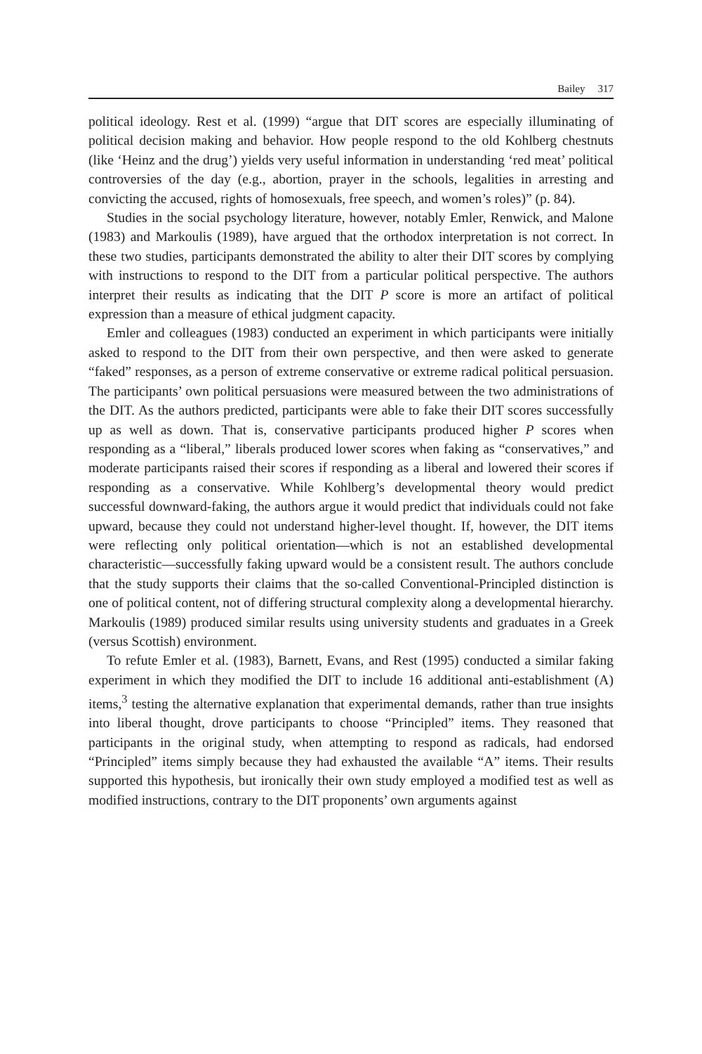Bailey 317
political ideology. Rest et al. (1999) “argue that DIT scores are especially illuminating of political decision making and behavior. How people respond to the old Kohlberg chestnuts (like ‘Heinz and the drug’) yields very useful information in understanding ‘red meat’ political controversies of the day (e.g., abortion, prayer in the schools, legalities in arresting and convicting the accused, rights of homosexuals, free speech, and women’s roles)” (p. 84).
Studies in the social psychology literature, however, notably Emler, Renwick, and Malone (1983) and Markoulis (1989), have argued that the orthodox interpretation is not correct. In these two studies, participants demonstrated the ability to alter their DIT scores by complying with instructions to respond to the DIT from a particular political perspective. The authors interpret their results as indicating that the DIT P score is more an artifact of political expression than a measure of ethical judgment capacity.
Emler and colleagues (1983) conducted an experiment in which participants were initially asked to respond to the DIT from their own perspective, and then were asked to generate “faked” responses, as a person of extreme conservative or extreme radical political persuasion. The participants’ own political persuasions were measured between the two administrations of the DIT. As the authors predicted, participants were able to fake their DIT scores successfully up as well as down. That is, conservative participants produced higher P scores when responding as a “liberal,” liberals produced lower scores when faking as “conservatives,” and moderate participants raised their scores if responding as a liberal and lowered their scores if responding as a conservative. While Kohlberg’s developmental theory would predict successful downward-faking, the authors argue it would predict that individuals could not fake upward, because they could not understand higher-level thought. If, however, the DIT items were reflecting only political orientation—which is not an established developmental characteristic—successfully faking upward would be a consistent result. The authors conclude that the study supports their claims that the so-called Conventional-Principled distinction is one of political content, not of differing structural complexity along a developmental hierarchy. Markoulis (1989) produced similar results using university students and graduates in a Greek (versus Scottish) environment.
To refute Emler et al. (1983), Barnett, Evans, and Rest (1995) conducted a similar faking experiment in which they modified the DIT to include 16 additional anti-establishment (A) items,<sup>3</sup> testing the alternative explanation that experimental demands, rather than true insights into liberal thought, drove participants to choose “Principled” items. They reasoned that participants in the original study, when attempting to respond as radicals, had endorsed “Principled” items simply because they had exhausted the available “A” items. Their results supported this hypothesis, but ironically their own study employed a modified test as well as modified instructions, contrary to the DIT proponents’ own arguments against